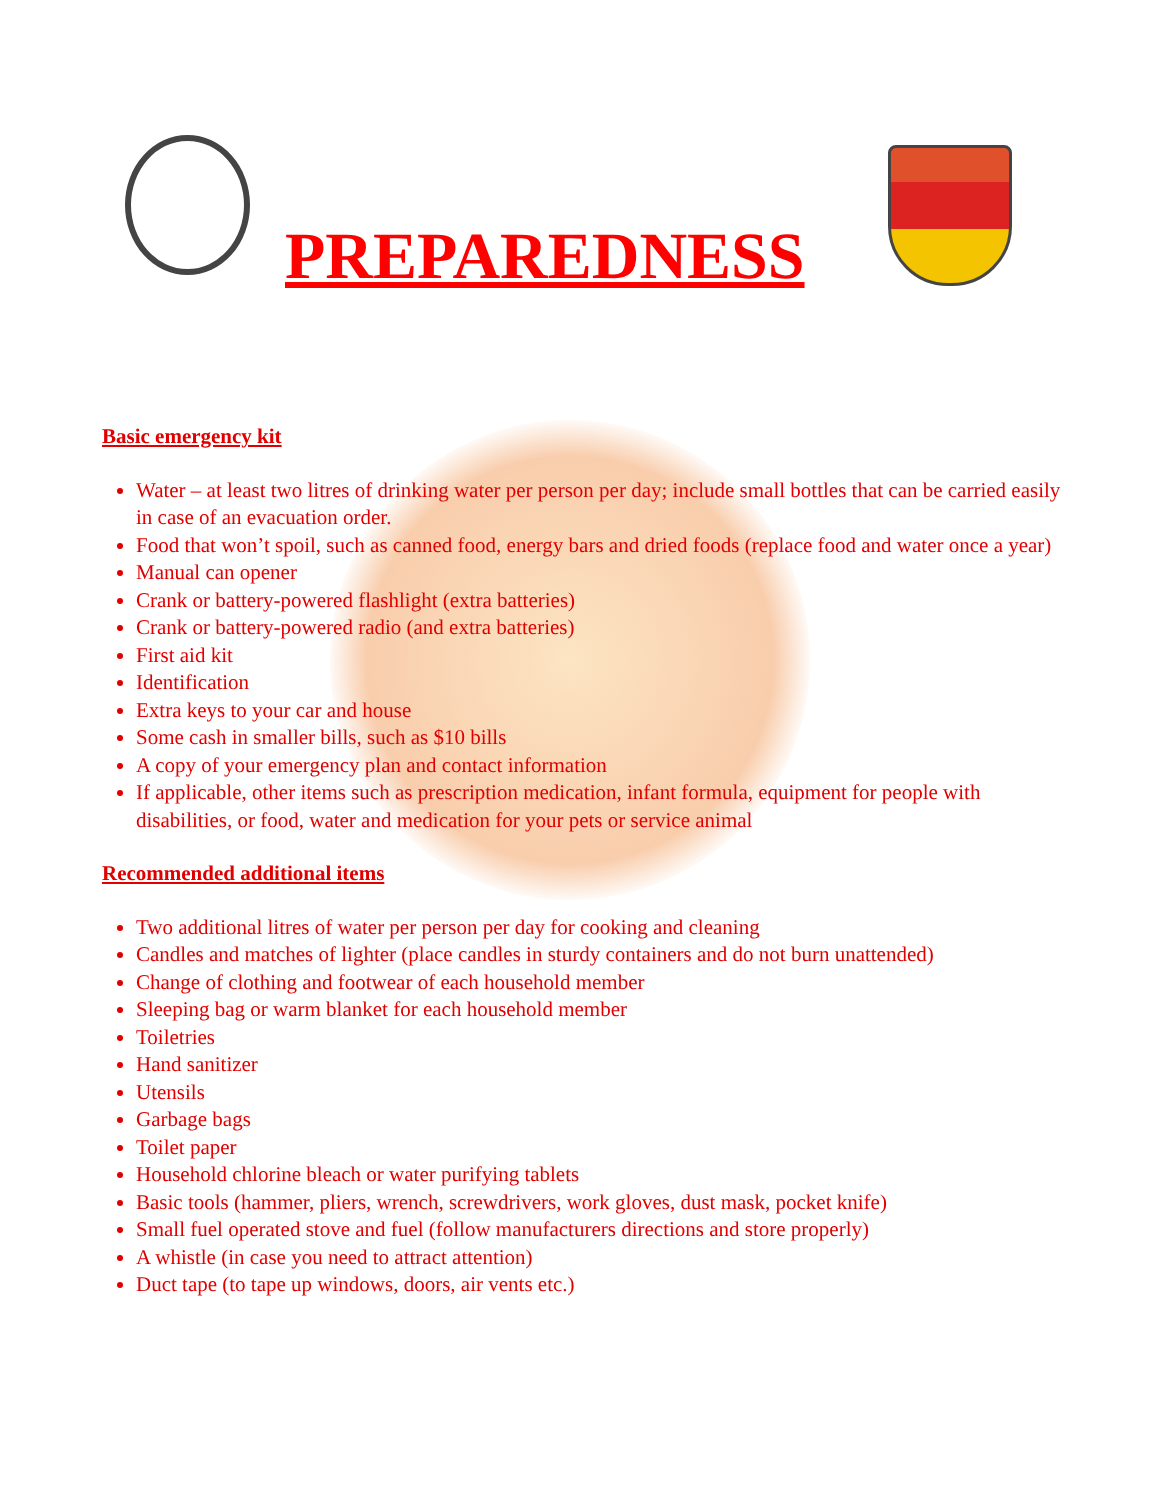PREPAREDNESS
Basic emergency kit
Water – at least two litres of drinking water per person per day; include small bottles that can be carried easily in case of an evacuation order.
Food that won’t spoil, such as canned food, energy bars and dried foods (replace food and water once a year)
Manual can opener
Crank or battery-powered flashlight (extra batteries)
Crank or battery-powered radio (and extra batteries)
First aid kit
Identification
Extra keys to your car and house
Some cash in smaller bills, such as $10 bills
A copy of your emergency plan and contact information
If applicable, other items such as prescription medication, infant formula, equipment for people with disabilities, or food, water and medication for your pets or service animal
Recommended additional items
Two additional litres of water per person per day for cooking and cleaning
Candles and matches of lighter (place candles in sturdy containers and do not burn unattended)
Change of clothing and footwear of each household member
Sleeping bag or warm blanket for each household member
Toiletries
Hand sanitizer
Utensils
Garbage bags
Toilet paper
Household chlorine bleach or water purifying tablets
Basic tools (hammer, pliers, wrench, screwdrivers, work gloves, dust mask, pocket knife)
Small fuel operated stove and fuel (follow manufacturers directions and store properly)
A whistle (in case you need to attract attention)
Duct tape (to tape up windows, doors, air vents etc.)